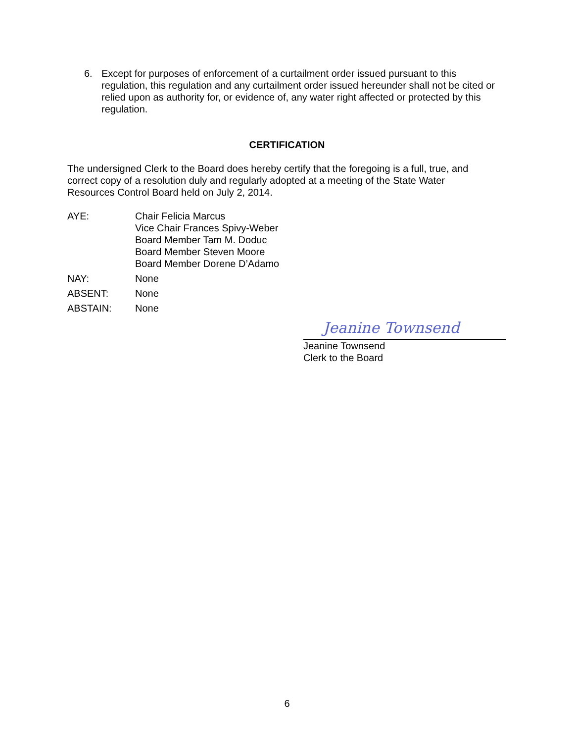6. Except for purposes of enforcement of a curtailment order issued pursuant to this regulation, this regulation and any curtailment order issued hereunder shall not be cited or relied upon as authority for, or evidence of, any water right affected or protected by this regulation.
CERTIFICATION
The undersigned Clerk to the Board does hereby certify that the foregoing is a full, true, and correct copy of a resolution duly and regularly adopted at a meeting of the State Water Resources Control Board held on July 2, 2014.
AYE: Chair Felicia Marcus
Vice Chair Frances Spivy-Weber
Board Member Tam M. Doduc
Board Member Steven Moore
Board Member Dorene D’Adamo
NAY: None
ABSENT: None
ABSTAIN: None
Jeanine Townsend
Jeanine Townsend
Clerk to the Board
6